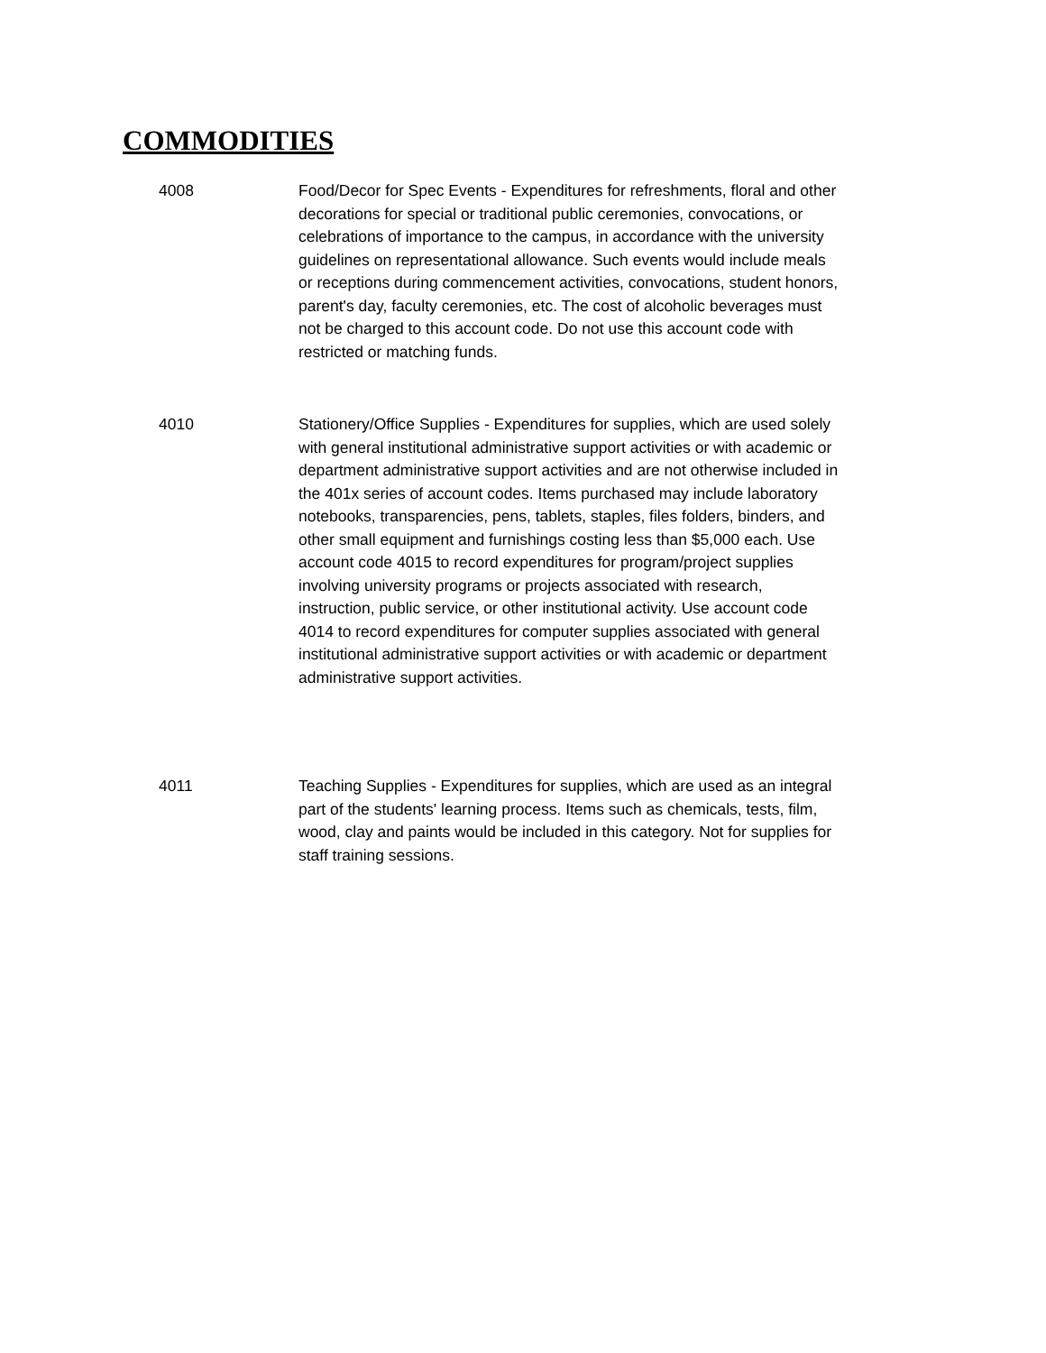COMMODITIES
4008 Food/Decor for Spec Events - Expenditures for refreshments, floral and other decorations for special or traditional public ceremonies, convocations, or celebrations of importance to the campus, in accordance with the university guidelines on representational allowance. Such events would include meals or receptions during commencement activities, convocations, student honors, parent's day, faculty ceremonies, etc. The cost of alcoholic beverages must not be charged to this account code. Do not use this account code with restricted or matching funds.
4010 Stationery/Office Supplies - Expenditures for supplies, which are used solely with general institutional administrative support activities or with academic or department administrative support activities and are not otherwise included in the 401x series of account codes. Items purchased may include laboratory notebooks, transparencies, pens, tablets, staples, files folders, binders, and other small equipment and furnishings costing less than $5,000 each. Use account code 4015 to record expenditures for program/project supplies involving university programs or projects associated with research, instruction, public service, or other institutional activity. Use account code 4014 to record expenditures for computer supplies associated with general institutional administrative support activities or with academic or department administrative support activities.
4011 Teaching Supplies - Expenditures for supplies, which are used as an integral part of the students' learning process. Items such as chemicals, tests, film, wood, clay and paints would be included in this category. Not for supplies for staff training sessions.